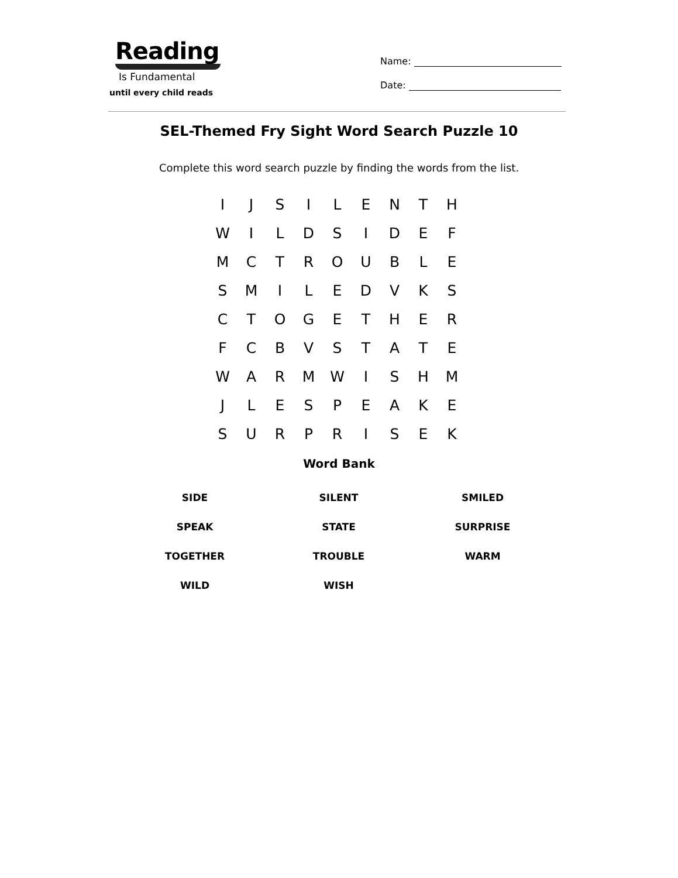Reading
Is Fundamental
until every child reads
Name:
Date:
SEL-Themed Fry Sight Word Search Puzzle 10
Complete this word search puzzle by finding the words from the list.
| I | J | S | I | L | E | N | T | H |
| W | I | L | D | S | I | D | E | F |
| M | C | T | R | O | U | B | L | E |
| S | M | I | L | E | D | V | K | S |
| C | T | O | G | E | T | H | E | R |
| F | C | B | V | S | T | A | T | E |
| W | A | R | M | W | I | S | H | M |
| J | L | E | S | P | E | A | K | E |
| S | U | R | P | R | I | S | E | K |
Word Bank
| SIDE | SILENT | SMILED |
| SPEAK | STATE | SURPRISE |
| TOGETHER | TROUBLE | WARM |
| WILD | WISH | |